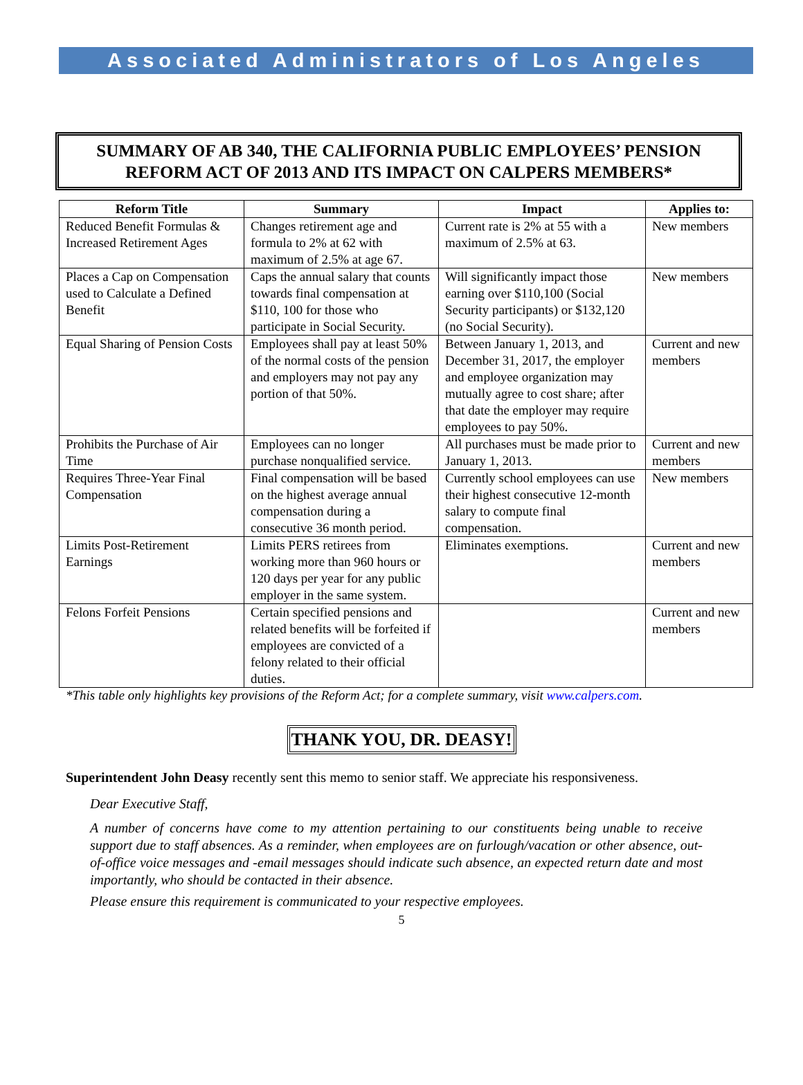Associated Administrators of Los Angeles
SUMMARY OF AB 340, THE CALIFORNIA PUBLIC EMPLOYEES’ PENSION REFORM ACT OF 2013 AND ITS IMPACT ON CALPERS MEMBERS*
| Reform Title | Summary | Impact | Applies to: |
| --- | --- | --- | --- |
| Reduced Benefit Formulas & Increased Retirement Ages | Changes retirement age and formula to 2% at 62 with maximum of 2.5% at age 67. | Current rate is 2% at 55 with a maximum of 2.5% at 63. | New members |
| Places a Cap on Compensation used to Calculate a Defined Benefit | Caps the annual salary that counts towards final compensation at $110, 100 for those who participate in Social Security. | Will significantly impact those earning over $110,100 (Social Security participants) or $132,120 (no Social Security). | New members |
| Equal Sharing of Pension Costs | Employees shall pay at least 50% of the normal costs of the pension and employers may not pay any portion of that 50%. | Between January 1, 2013, and December 31, 2017, the employer and employee organization may mutually agree to cost share; after that date the employer may require employees to pay 50%. | Current and new members |
| Prohibits the Purchase of Air Time | Employees can no longer purchase nonqualified service. | All purchases must be made prior to January 1, 2013. | Current and new members |
| Requires Three-Year Final Compensation | Final compensation will be based on the highest average annual compensation during a consecutive 36 month period. | Currently school employees can use their highest consecutive 12-month salary to compute final compensation. | New members |
| Limits Post-Retirement Earnings | Limits PERS retirees from working more than 960 hours or 120 days per year for any public employer in the same system. | Eliminates exemptions. | Current and new members |
| Felons Forfeit Pensions | Certain specified pensions and related benefits will be forfeited if employees are convicted of a felony related to their official duties. | | Current and new members |
*This table only highlights key provisions of the Reform Act; for a complete summary, visit www.calpers.com.
THANK YOU, DR. DEASY!
Superintendent John Deasy recently sent this memo to senior staff. We appreciate his responsiveness.
Dear Executive Staff,
A number of concerns have come to my attention pertaining to our constituents being unable to receive support due to staff absences. As a reminder, when employees are on furlough/vacation or other absence, out-of-office voice messages and -email messages should indicate such absence, an expected return date and most importantly, who should be contacted in their absence.
Please ensure this requirement is communicated to your respective employees.
5